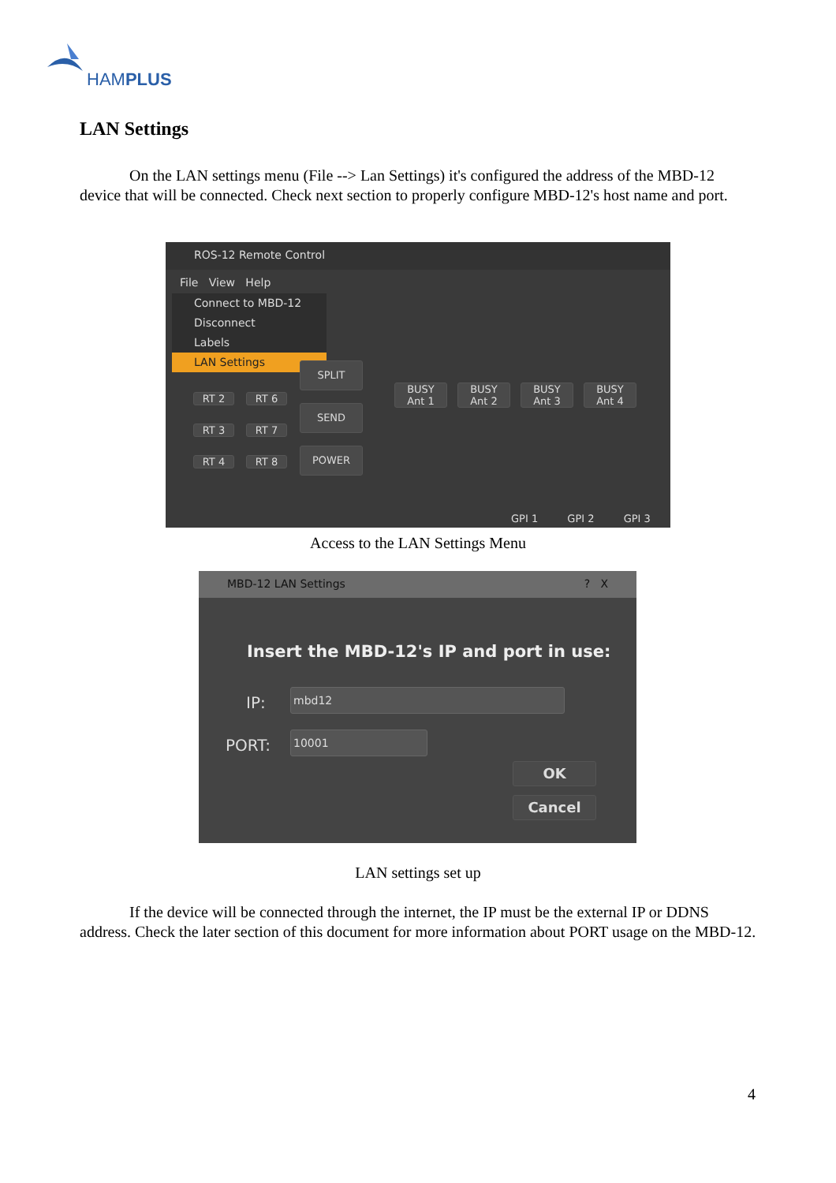HAMPLUS
LAN Settings
On the LAN settings menu (File --> Lan Settings) it's configured the address of the MBD-12 device that will be connected. Check next section to properly configure MBD-12's host name and port.
ROS-12 Remote Control
File View Help
Connect to MBD-12
Disconnect
Labels
LAN Settings
SPLIT
RT 2 RT 6
RT 3 RT 7
RT 4 RT 8
SEND
POWER
BUSY
Ant 1
BUSY
Ant 2
BUSY
Ant 3
BUSY
Ant 4
GPI 1 GPI 2 GPI 3
Access to the LAN Settings Menu
MBD-12 LAN Settings ? X
Insert the MBD-12's IP and port in use:
IP: mbd12
PORT: 10001
OK
Cancel
LAN settings set up
If the device will be connected through the internet, the IP must be the external IP or DDNS address. Check the later section of this document for more information about PORT usage on the MBD-12.
4